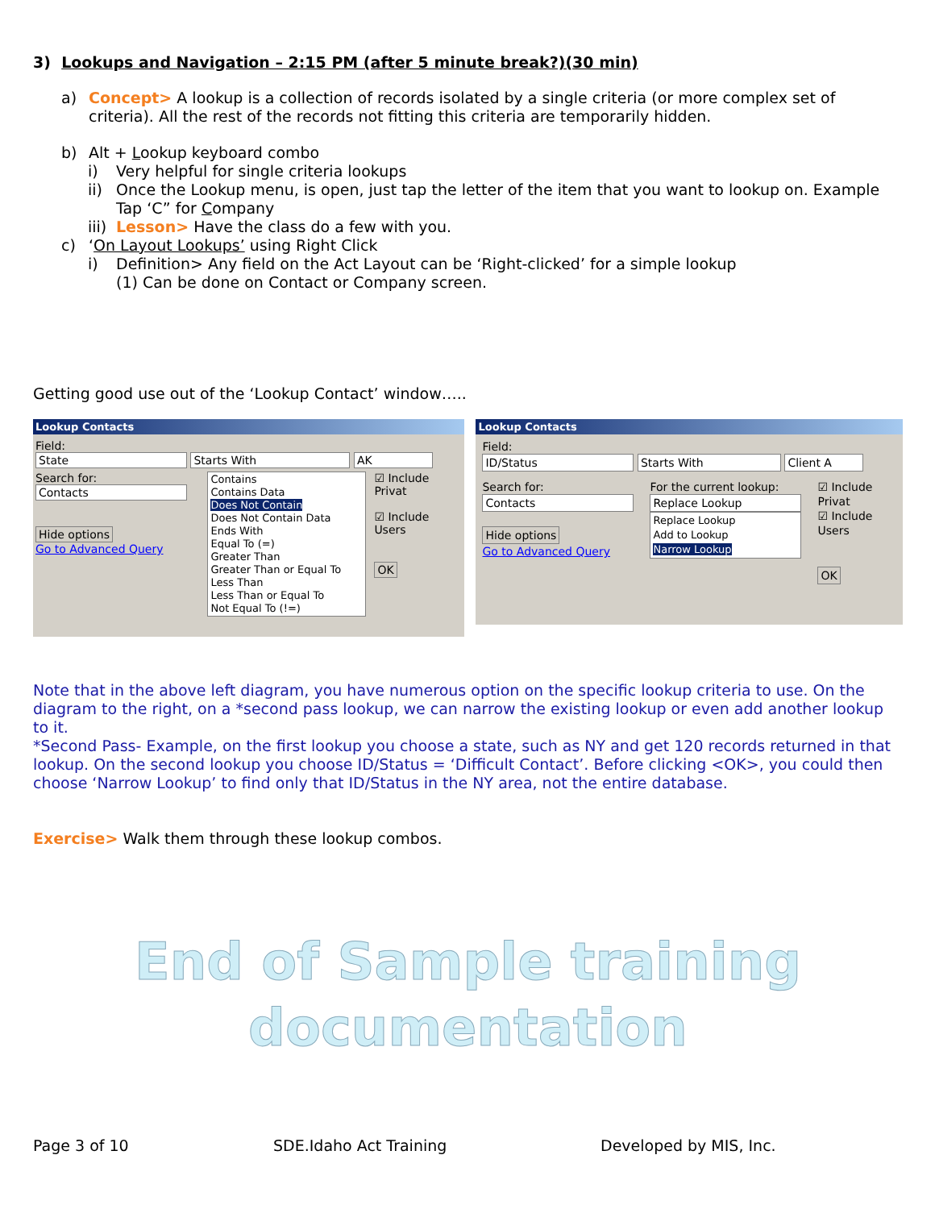3) Lookups and Navigation – 2:15 PM (after 5 minute break?)(30 min)
a)
Concept> A lookup is a collection of records isolated by a single criteria (or more complex set of criteria). All the rest of the records not fitting this criteria are temporarily hidden.
b)
Alt + Lookup keyboard combo
i)
Very helpful for single criteria lookups
ii)
Once the Lookup menu, is open, just tap the letter of the item that you want to lookup on. Example Tap ‘C” for Company
iii)
Lesson> Have the class do a few with you.
c)
‘On Layout Lookups’ using Right Click
i)
Definition> Any field on the Act Layout can be ‘Right-clicked’ for a simple lookup
(1) Can be done on Contact or Company screen.
Getting good use out of the ‘Lookup Contact’ window…..
Lookup Contacts
Field:
State Starts With AK
Search for:
Contacts
Hide options
Go to Advanced Query
Contains
Contains Data
Does Not Contain
Does Not Contain Data
Ends With
Equal To (=)
Greater Than
Greater Than or Equal To
Less Than
Less Than or Equal To
Not Equal To (!=)
☑ Include Privat
☑ Include Users
OK
Lookup Contacts
Field:
ID/Status Starts With Client A
Search for:
Contacts
Hide options
Go to Advanced Query
For the current lookup:
Replace Lookup
Replace Lookup
Add to Lookup
Narrow Lookup
☑ Include Privat
☑ Include Users
OK
Note that in the above left diagram, you have numerous option on the specific lookup criteria to use. On the diagram to the right, on a *second pass lookup, we can narrow the existing lookup or even add another lookup to it.
*Second Pass- Example, on the first lookup you choose a state, such as NY and get 120 records returned in that lookup. On the second lookup you choose ID/Status = ‘Difficult Contact’. Before clicking <OK>, you could then choose ‘Narrow Lookup’ to find only that ID/Status in the NY area, not the entire database.
Exercise> Walk them through these lookup combos.
End of Sample training
documentation
Page 3 of 10 SDE.Idaho Act Training Developed by MIS, Inc.